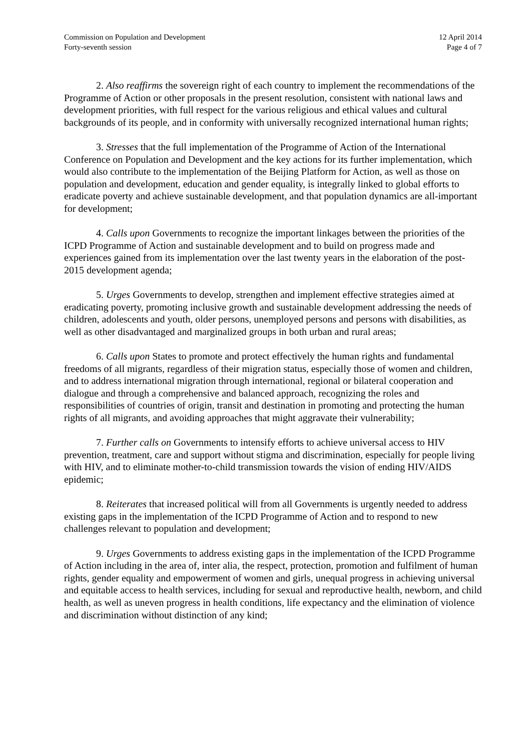Commission on Population and Development
Forty-seventh session
12 April 2014
Page 4 of 7
2. Also reaffirms the sovereign right of each country to implement the recommendations of the Programme of Action or other proposals in the present resolution, consistent with national laws and development priorities, with full respect for the various religious and ethical values and cultural backgrounds of its people, and in conformity with universally recognized international human rights;
3. Stresses that the full implementation of the Programme of Action of the International Conference on Population and Development and the key actions for its further implementation, which would also contribute to the implementation of the Beijing Platform for Action, as well as those on population and development, education and gender equality, is integrally linked to global efforts to eradicate poverty and achieve sustainable development, and that population dynamics are all-important for development;
4. Calls upon Governments to recognize the important linkages between the priorities of the ICPD Programme of Action and sustainable development and to build on progress made and experiences gained from its implementation over the last twenty years in the elaboration of the post-2015 development agenda;
5. Urges Governments to develop, strengthen and implement effective strategies aimed at eradicating poverty, promoting inclusive growth and sustainable development addressing the needs of children, adolescents and youth, older persons, unemployed persons and persons with disabilities, as well as other disadvantaged and marginalized groups in both urban and rural areas;
6. Calls upon States to promote and protect effectively the human rights and fundamental freedoms of all migrants, regardless of their migration status, especially those of women and children, and to address international migration through international, regional or bilateral cooperation and dialogue and through a comprehensive and balanced approach, recognizing the roles and responsibilities of countries of origin, transit and destination in promoting and protecting the human rights of all migrants, and avoiding approaches that might aggravate their vulnerability;
7. Further calls on Governments to intensify efforts to achieve universal access to HIV prevention, treatment, care and support without stigma and discrimination, especially for people living with HIV, and to eliminate mother-to-child transmission towards the vision of ending HIV/AIDS epidemic;
8. Reiterates that increased political will from all Governments is urgently needed to address existing gaps in the implementation of the ICPD Programme of Action and to respond to new challenges relevant to population and development;
9. Urges Governments to address existing gaps in the implementation of the ICPD Programme of Action including in the area of, inter alia, the respect, protection, promotion and fulfilment of human rights, gender equality and empowerment of women and girls, unequal progress in achieving universal and equitable access to health services, including for sexual and reproductive health, newborn, and child health, as well as uneven progress in health conditions, life expectancy and the elimination of violence and discrimination without distinction of any kind;